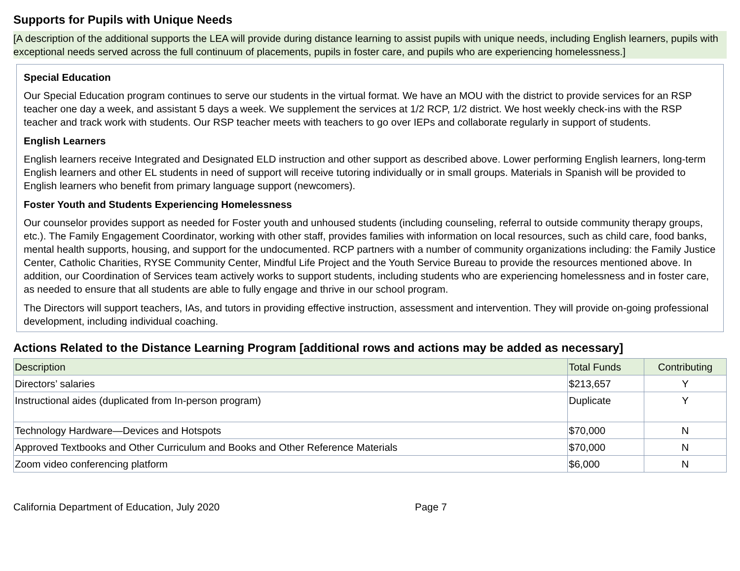Supports for Pupils with Unique Needs
[A description of the additional supports the LEA will provide during distance learning to assist pupils with unique needs, including English learners, pupils with exceptional needs served across the full continuum of placements, pupils in foster care, and pupils who are experiencing homelessness.]
Special Education
Our Special Education program continues to serve our students in the virtual format. We have an MOU with the district to provide services for an RSP teacher one day a week, and assistant 5 days a week. We supplement the services at 1/2 RCP, 1/2 district. We host weekly check-ins with the RSP teacher and track work with students. Our RSP teacher meets with teachers to go over IEPs and collaborate regularly in support of students.
English Learners
English learners receive Integrated and Designated ELD instruction and other support as described above. Lower performing English learners, long-term English learners and other EL students in need of support will receive tutoring individually or in small groups. Materials in Spanish will be provided to English learners who benefit from primary language support (newcomers).
Foster Youth and Students Experiencing Homelessness
Our counselor provides support as needed for Foster youth and unhoused students (including counseling, referral to outside community therapy groups, etc.). The Family Engagement Coordinator, working with other staff, provides families with information on local resources, such as child care, food banks, mental health supports, housing, and support for the undocumented. RCP partners with a number of community organizations including: the Family Justice Center, Catholic Charities, RYSE Community Center, Mindful Life Project and the Youth Service Bureau to provide the resources mentioned above. In addition, our Coordination of Services team actively works to support students, including students who are experiencing homelessness and in foster care, as needed to ensure that all students are able to fully engage and thrive in our school program.
The Directors will support teachers, IAs, and tutors in providing effective instruction, assessment and intervention. They will provide on-going professional development, including individual coaching.
Actions Related to the Distance Learning Program [additional rows and actions may be added as necessary]
| Description | Total Funds | Contributing |
| --- | --- | --- |
| Directors’ salaries | $213,657 | Y |
| Instructional aides (duplicated from In-person program) | Duplicate | Y |
| Technology Hardware—Devices and Hotspots | $70,000 | N |
| Approved Textbooks and Other Curriculum and Books and Other Reference Materials | $70,000 | N |
| Zoom video conferencing platform | $6,000 | N |
California Department of Education, July 2020 Page 7